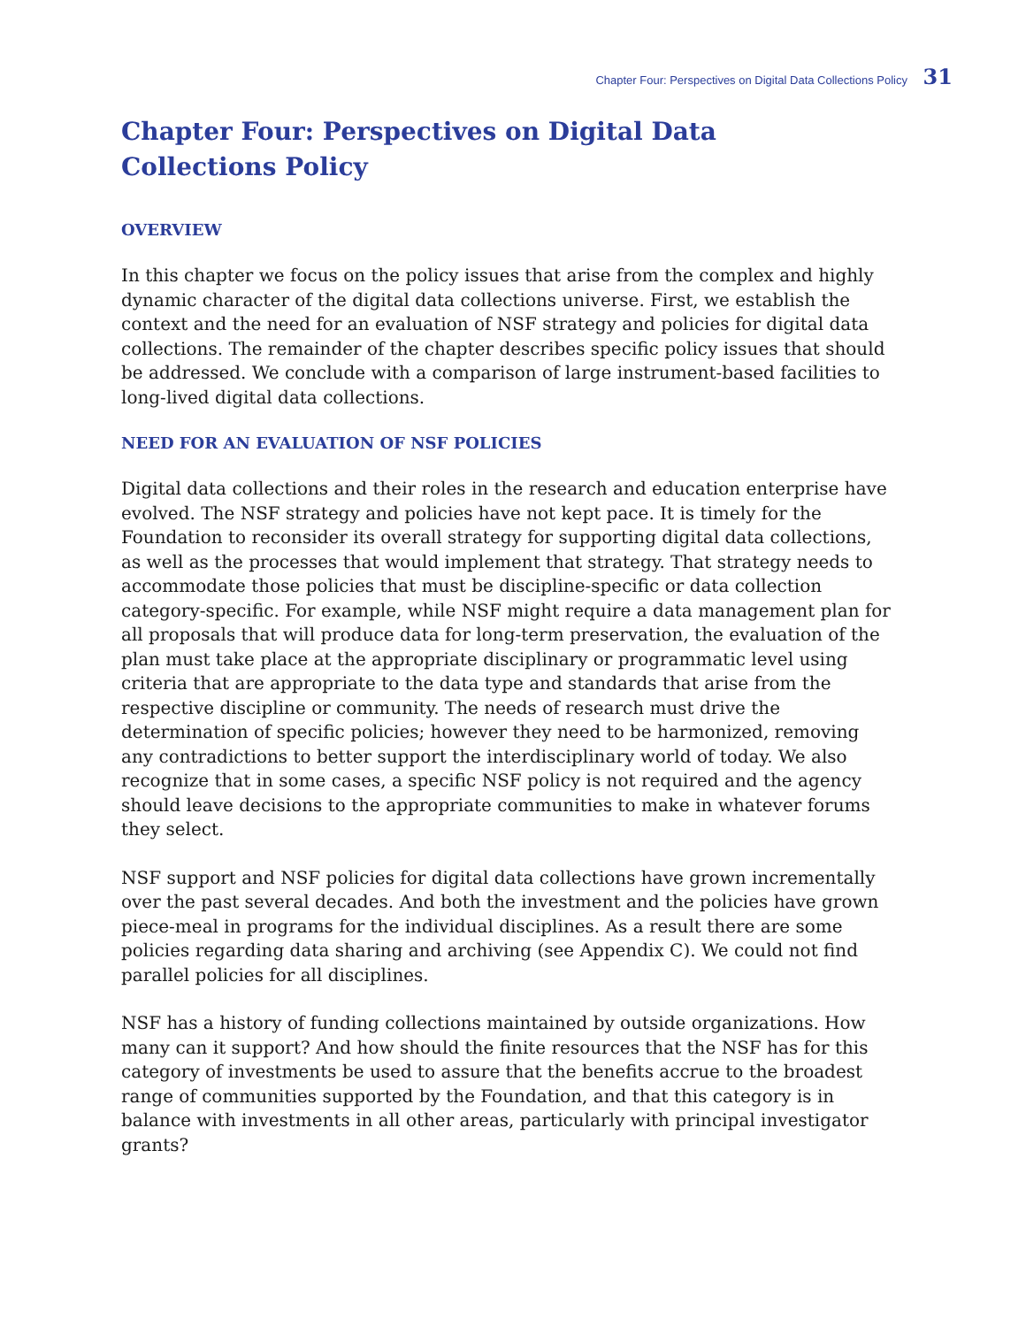Chapter Four: Perspectives on Digital Data Collections Policy 31
Chapter Four: Perspectives on Digital Data
Collections Policy
OVERVIEW
In this chapter we focus on the policy issues that arise from the complex and highly dynamic character of the digital data collections universe. First, we establish the context and the need for an evaluation of NSF strategy and policies for digital data collections. The remainder of the chapter describes specific policy issues that should be addressed. We conclude with a comparison of large instrument-based facilities to long-lived digital data collections.
NEED FOR AN EVALUATION OF NSF POLICIES
Digital data collections and their roles in the research and education enterprise have evolved. The NSF strategy and policies have not kept pace. It is timely for the Foundation to reconsider its overall strategy for supporting digital data collections, as well as the processes that would implement that strategy. That strategy needs to accommodate those policies that must be discipline-specific or data collection category-specific. For example, while NSF might require a data management plan for all proposals that will produce data for long-term preservation, the evaluation of the plan must take place at the appropriate disciplinary or programmatic level using criteria that are appropriate to the data type and standards that arise from the respective discipline or community. The needs of research must drive the determination of specific policies; however they need to be harmonized, removing any contradictions to better support the interdisciplinary world of today. We also recognize that in some cases, a specific NSF policy is not required and the agency should leave decisions to the appropriate communities to make in whatever forums they select.
NSF support and NSF policies for digital data collections have grown incrementally over the past several decades. And both the investment and the policies have grown piece-meal in programs for the individual disciplines. As a result there are some policies regarding data sharing and archiving (see Appendix C). We could not find parallel policies for all disciplines.
NSF has a history of funding collections maintained by outside organizations. How many can it support? And how should the finite resources that the NSF has for this category of investments be used to assure that the benefits accrue to the broadest range of communities supported by the Foundation, and that this category is in balance with investments in all other areas, particularly with principal investigator grants?